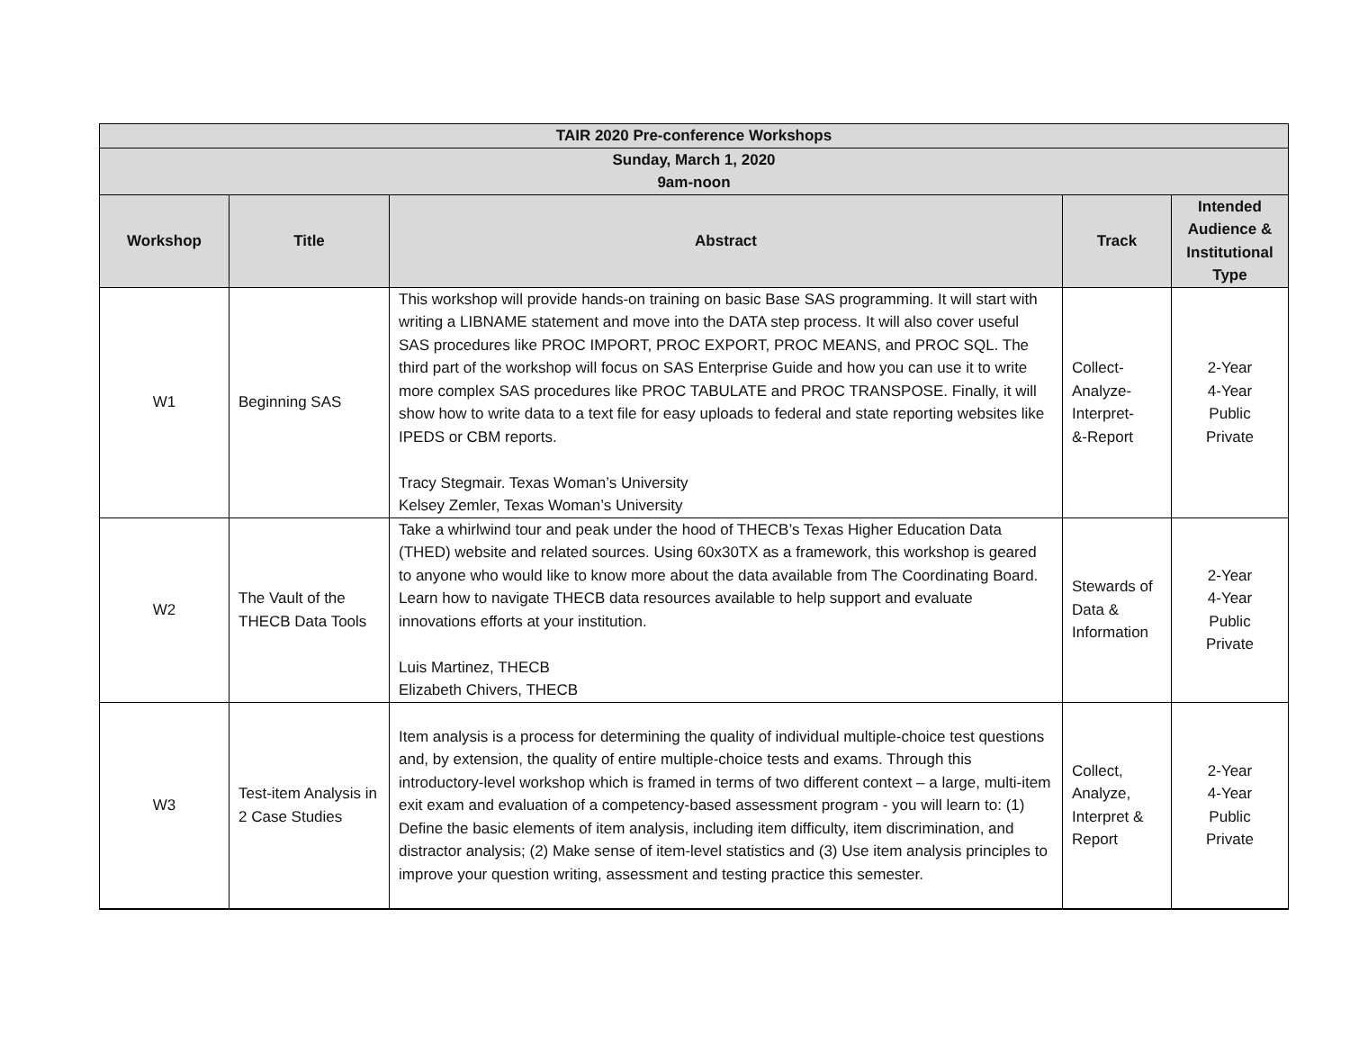| TAIR 2020 Pre-conference Workshops | | | | |
| --- | --- | --- | --- | --- |
| Sunday, March 1, 2020 9am-noon | | | | |
| Workshop | Title | Abstract | Track | Intended Audience & Institutional Type |
| W1 | Beginning SAS | This workshop will provide hands-on training on basic Base SAS programming. It will start with writing a LIBNAME statement and move into the DATA step process. It will also cover useful SAS procedures like PROC IMPORT, PROC EXPORT, PROC MEANS, and PROC SQL. The third part of the workshop will focus on SAS Enterprise Guide and how you can use it to write more complex SAS procedures like PROC TABULATE and PROC TRANSPOSE. Finally, it will show how to write data to a text file for easy uploads to federal and state reporting websites like IPEDS or CBM reports. Tracy Stegmair. Texas Woman’s University Kelsey Zemler, Texas Woman’s University | Collect- Analyze- Interpret- &-Report | 2-Year 4-Year Public Private |
| W2 | The Vault of the THECB Data Tools | Take a whirlwind tour and peak under the hood of THECB’s Texas Higher Education Data (THED) website and related sources. Using 60x30TX as a framework, this workshop is geared to anyone who would like to know more about the data available from The Coordinating Board. Learn how to navigate THECB data resources available to help support and evaluate innovations efforts at your institution. Luis Martinez, THECB Elizabeth Chivers, THECB | Stewards of Data & Information | 2-Year 4-Year Public Private |
| W3 | Test-item Analysis in 2 Case Studies | Item analysis is a process for determining the quality of individual multiple-choice test questions and, by extension, the quality of entire multiple-choice tests and exams. Through this introductory-level workshop which is framed in terms of two different context – a large, multi-item exit exam and evaluation of a competency-based assessment program - you will learn to: (1) Define the basic elements of item analysis, including item difficulty, item discrimination, and distractor analysis; (2) Make sense of item-level statistics and (3) Use item analysis principles to improve your question writing, assessment and testing practice this semester. | Collect, Analyze, Interpret & Report | 2-Year 4-Year Public Private |